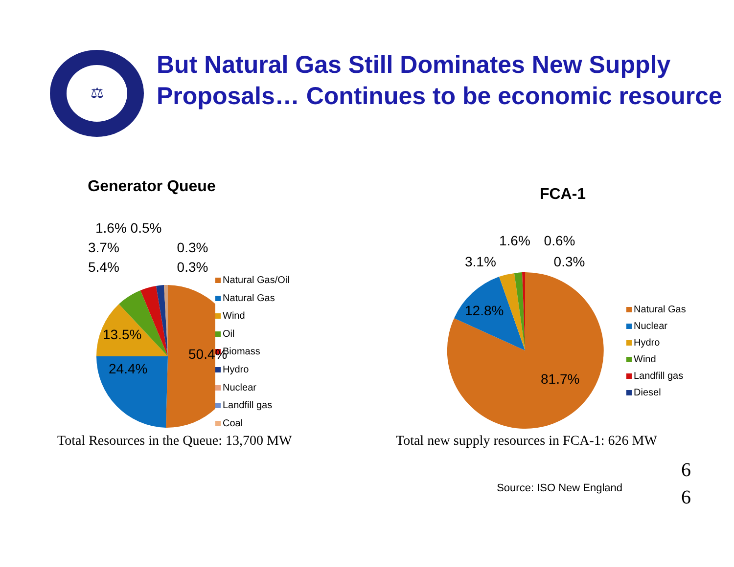⚖
But Natural Gas Still Dominates New Supply Proposals… Continues to be economic resource
Generator Queue
1.6% 0.5%
3.7% 0.3%
5.4% 0.3%
13.5%
50.4%
24.4%
Natural Gas/Oil
Natural Gas
Wind
Oil
Biomass
Hydro
Nuclear
Landfill gas
Coal
FCA-1
1.6% 0.6%
3.1% 0.3%
12.8%
81.7%
Natural Gas
Nuclear
Hydro
Wind
Landfill gas
Diesel
Total Resources in the Queue: 13,700 MW Total new supply resources in FCA-1: 626 MW
Source: ISO New England
6
6